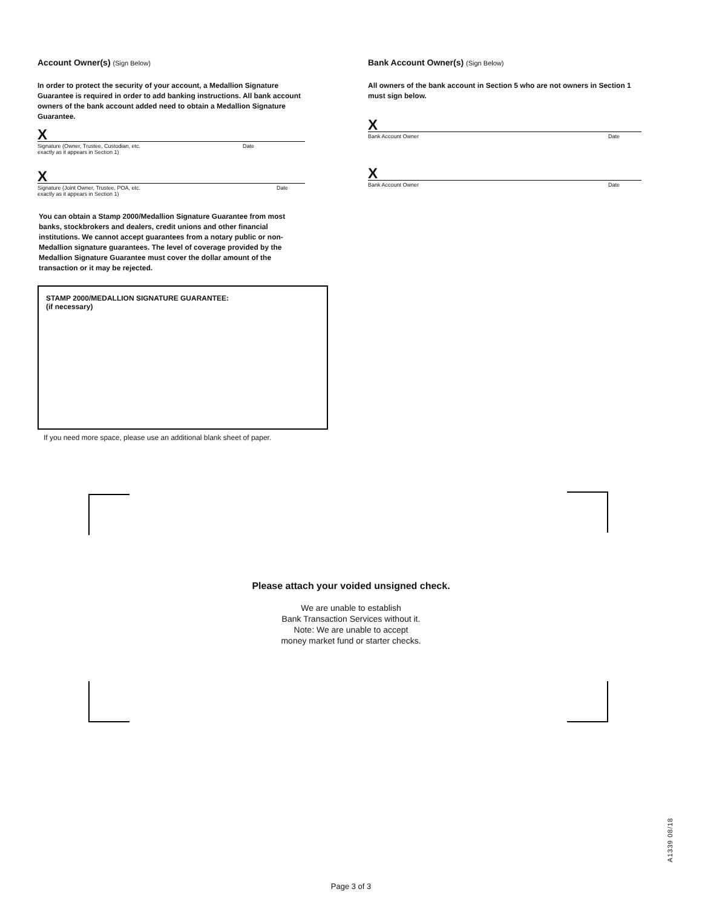Account Owner(s) (Sign Below)
In order to protect the security of your account, a Medallion Signature Guarantee is required in order to add banking instructions. All bank account owners of the bank account added need to obtain a Medallion Signature Guarantee.
X
Signature (Owner, Trustee, Custodian, etc.
exactly as it appears in Section 1) Date
X
Signature (Joint Owner, Trustee, POA, etc.
exactly as it appears in Section 1) Date
You can obtain a Stamp 2000/Medallion Signature Guarantee from most banks, stockbrokers and dealers, credit unions and other financial institutions. We cannot accept guarantees from a notary public or non-Medallion signature guarantees. The level of coverage provided by the Medallion Signature Guarantee must cover the dollar amount of the transaction or it may be rejected.
STAMP 2000/MEDALLION SIGNATURE GUARANTEE:
(if necessary)
If you need more space, please use an additional blank sheet of paper.
Bank Account Owner(s) (Sign Below)
All owners of the bank account in Section 5 who are not owners in Section 1 must sign below.
X
Bank Account Owner Date
X
Bank Account Owner Date
Please attach your voided unsigned check.
We are unable to establish
Bank Transaction Services without it.
Note: We are unable to accept
money market fund or starter checks.
A1339 08/18
Page 3 of 3